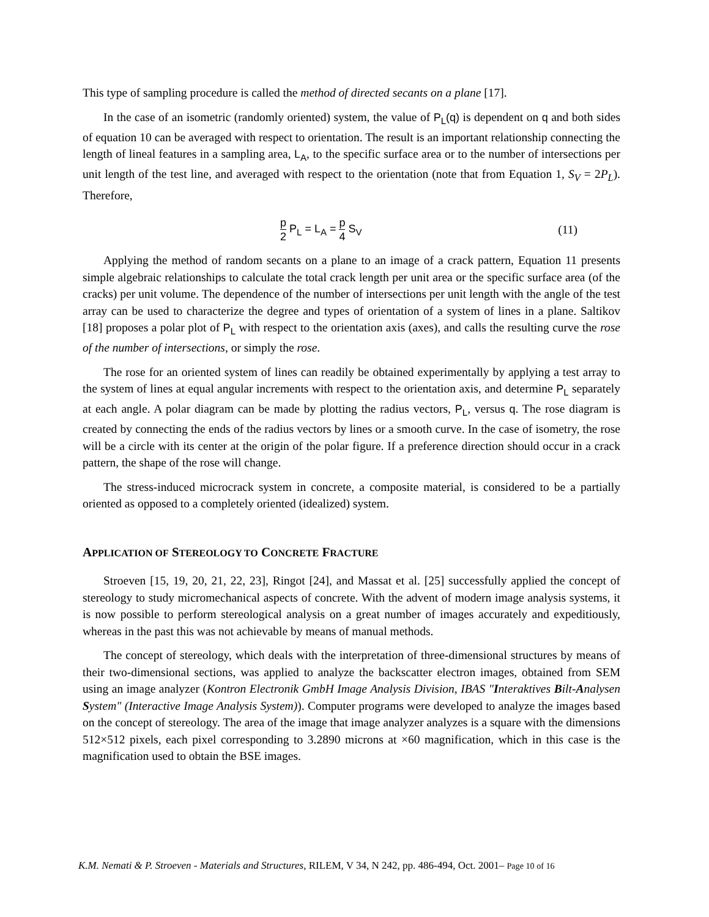This type of sampling procedure is called the method of directed secants on a plane [17].
In the case of an isometric (randomly oriented) system, the value of P<sub>L</sub>(q) is dependent on q and both sides of equation 10 can be averaged with respect to orientation. The result is an important relationship connecting the length of lineal features in a sampling area, L<sub>A</sub>, to the specific surface area or to the number of intersections per unit length of the test line, and averaged with respect to the orientation (note that from Equation 1, S<sub>V</sub> = 2P<sub>L</sub>). Therefore,
p 2 P<sub>L</sub> = L<sub>A</sub> = p 4 S<sub>V</sub> (11)
Applying the method of random secants on a plane to an image of a crack pattern, Equation 11 presents simple algebraic relationships to calculate the total crack length per unit area or the specific surface area (of the cracks) per unit volume. The dependence of the number of intersections per unit length with the angle of the test array can be used to characterize the degree and types of orientation of a system of lines in a plane. Saltikov [18] proposes a polar plot of P<sub>L</sub> with respect to the orientation axis (axes), and calls the resulting curve the rose of the number of intersections, or simply the rose.
The rose for an oriented system of lines can readily be obtained experimentally by applying a test array to the system of lines at equal angular increments with respect to the orientation axis, and determine P<sub>L</sub> separately at each angle. A polar diagram can be made by plotting the radius vectors, P<sub>L</sub>, versus q. The rose diagram is created by connecting the ends of the radius vectors by lines or a smooth curve. In the case of isometry, the rose will be a circle with its center at the origin of the polar figure. If a preference direction should occur in a crack pattern, the shape of the rose will change.
The stress-induced microcrack system in concrete, a composite material, is considered to be a partially oriented as opposed to a completely oriented (idealized) system.
APPLICATION OF STEREOLOGY TO CONCRETE FRACTURE
Stroeven [15, 19, 20, 21, 22, 23], Ringot [24], and Massat et al. [25] successfully applied the concept of stereology to study micromechanical aspects of concrete. With the advent of modern image analysis systems, it is now possible to perform stereological analysis on a great number of images accurately and expeditiously, whereas in the past this was not achievable by means of manual methods.
The concept of stereology, which deals with the interpretation of three-dimensional structures by means of their two-dimensional sections, was applied to analyze the backscatter electron images, obtained from SEM using an image analyzer (Kontron Electronik GmbH Image Analysis Division, IBAS "Interaktives Bilt-Analysen System" (Interactive Image Analysis System)). Computer programs were developed to analyze the images based on the concept of stereology. The area of the image that image analyzer analyzes is a square with the dimensions 512×512 pixels, each pixel corresponding to 3.2890 microns at ×60 magnification, which in this case is the magnification used to obtain the BSE images.
K.M. Nemati & P. Stroeven - Materials and Structures, RILEM, V 34, N 242, pp. 486-494, Oct. 2001– Page 10 of 16